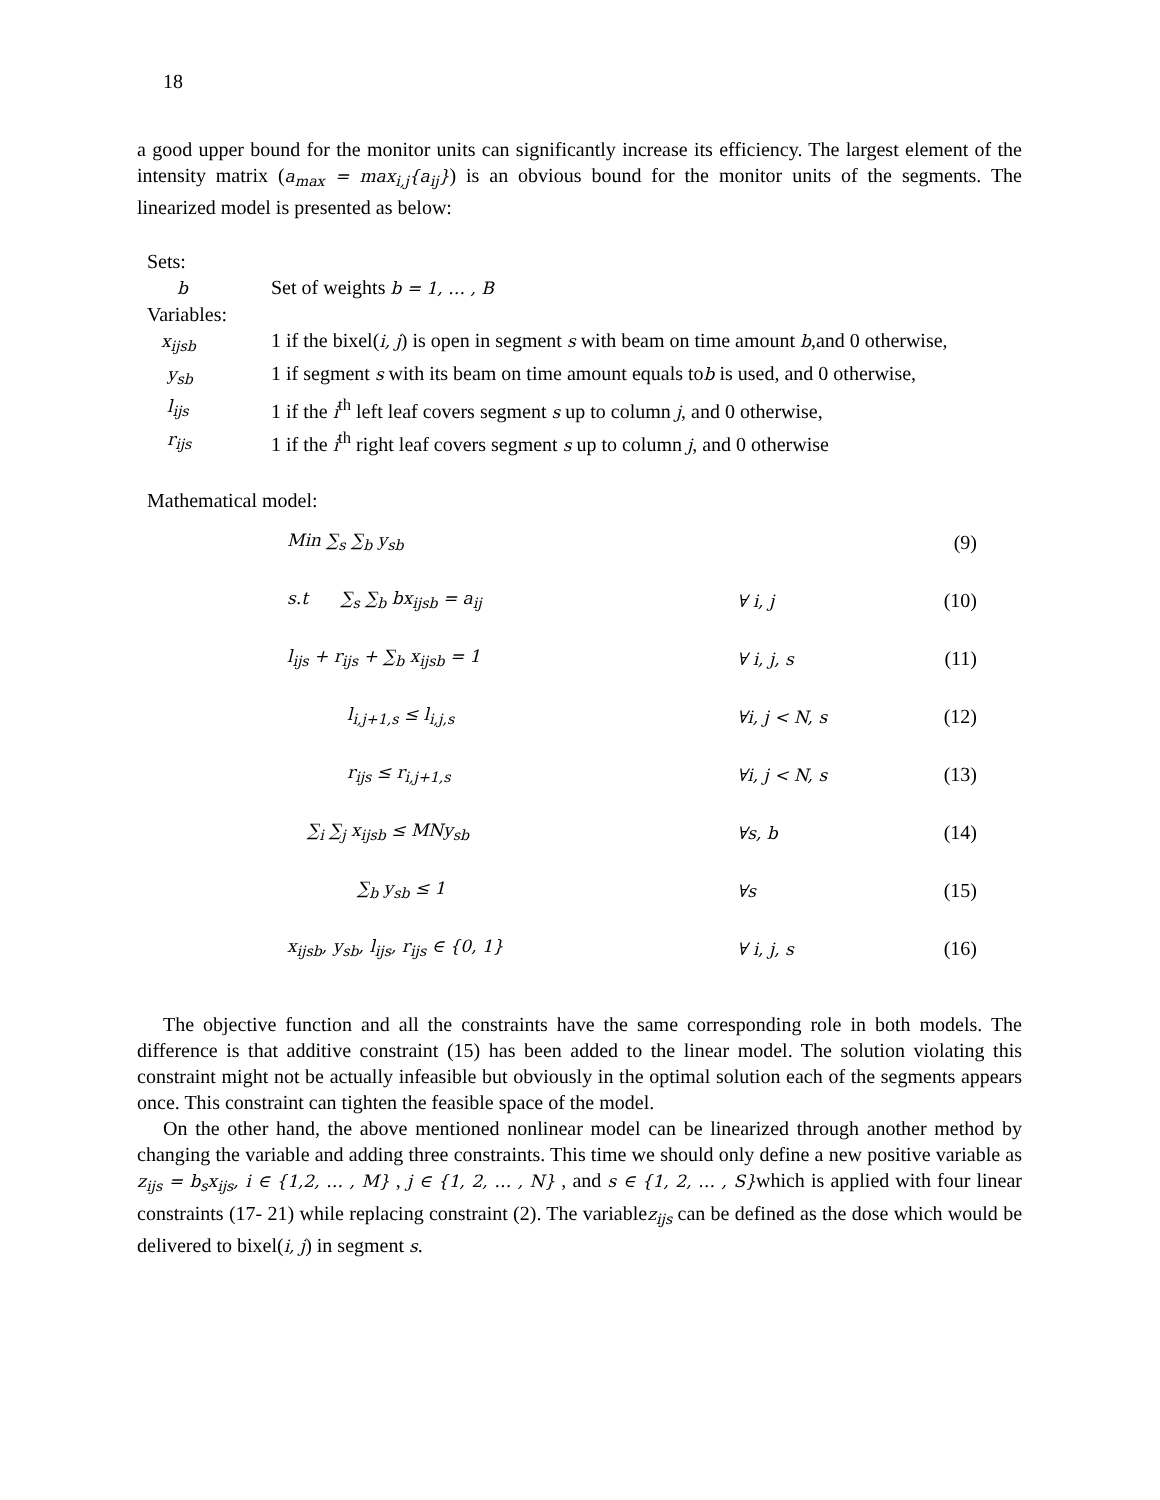18
a good upper bound for the monitor units can significantly increase its efficiency. The largest element of the intensity matrix (a<sub>max</sub> = max<sub>i,j</sub>{a<sub>ij</sub>}) is an obvious bound for the monitor units of the segments. The linearized model is presented as below:
Sets:
| b | Set of weights b = 1, … , B |
| Variables: | |
| x<sub>ijsb</sub> | 1 if the bixel( i, j ) is open in segment s with beam on time amount b ,and 0 otherwise, |
| y<sub>sb</sub> | 1 if segment s with its beam on time amount equals to b is used, and 0 otherwise, |
| l<sub>ijs</sub> | 1 if the i<sup>th</sup> left leaf covers segment s up to column j , and 0 otherwise, |
| r<sub>ijs</sub> | 1 if the i<sup>th</sup> right leaf covers segment s up to column j , and 0 otherwise |
Mathematical model:
| Min ∑<sub>s</sub> ∑<sub>b</sub> y<sub>sb</sub> | | (9) |
| s.t ∑<sub>s</sub> ∑<sub>b</sub> bx<sub>ijsb</sub> = a<sub>ij</sub> | ∀ i, j | (10) |
| l<sub>ijs</sub> + r<sub>ijs</sub> + ∑<sub>b</sub> x<sub>ijsb</sub> = 1 | ∀ i, j, s | (11) |
| l<sub>i,j+1,s</sub> ≤ l<sub>i,j,s</sub> | ∀i, j < N, s | (12) |
| r<sub>ijs</sub> ≤ r<sub>i,j+1,s</sub> | ∀i, j < N, s | (13) |
| ∑<sub>i</sub> ∑<sub>j</sub> x<sub>ijsb</sub> ≤ MNy<sub>sb</sub> | ∀s, b | (14) |
| ∑<sub>b</sub> y<sub>sb</sub> ≤ 1 | ∀s | (15) |
| x<sub>ijsb</sub>, y<sub>sb</sub>, l<sub>ijs</sub>, r<sub>ijs</sub> ∈ {0, 1} | ∀ i, j, s | (16) |
The objective function and all the constraints have the same corresponding role in both models. The difference is that additive constraint (15) has been added to the linear model. The solution violating this constraint might not be actually infeasible but obviously in the optimal solution each of the segments appears once. This constraint can tighten the feasible space of the model.
On the other hand, the above mentioned nonlinear model can be linearized through another method by changing the variable and adding three constraints. This time we should only define a new positive variable as z<sub>ijs</sub> = b<sub>s</sub>x<sub>ijs</sub>, i ∈ {1,2, … , M} , j ∈ {1, 2, … , N} , and s ∈ {1, 2, … , S}which is applied with four linear constraints (17- 21) while replacing constraint (2). The variablez<sub>ijs</sub> can be defined as the dose which would be delivered to bixel(i, j) in segment s.